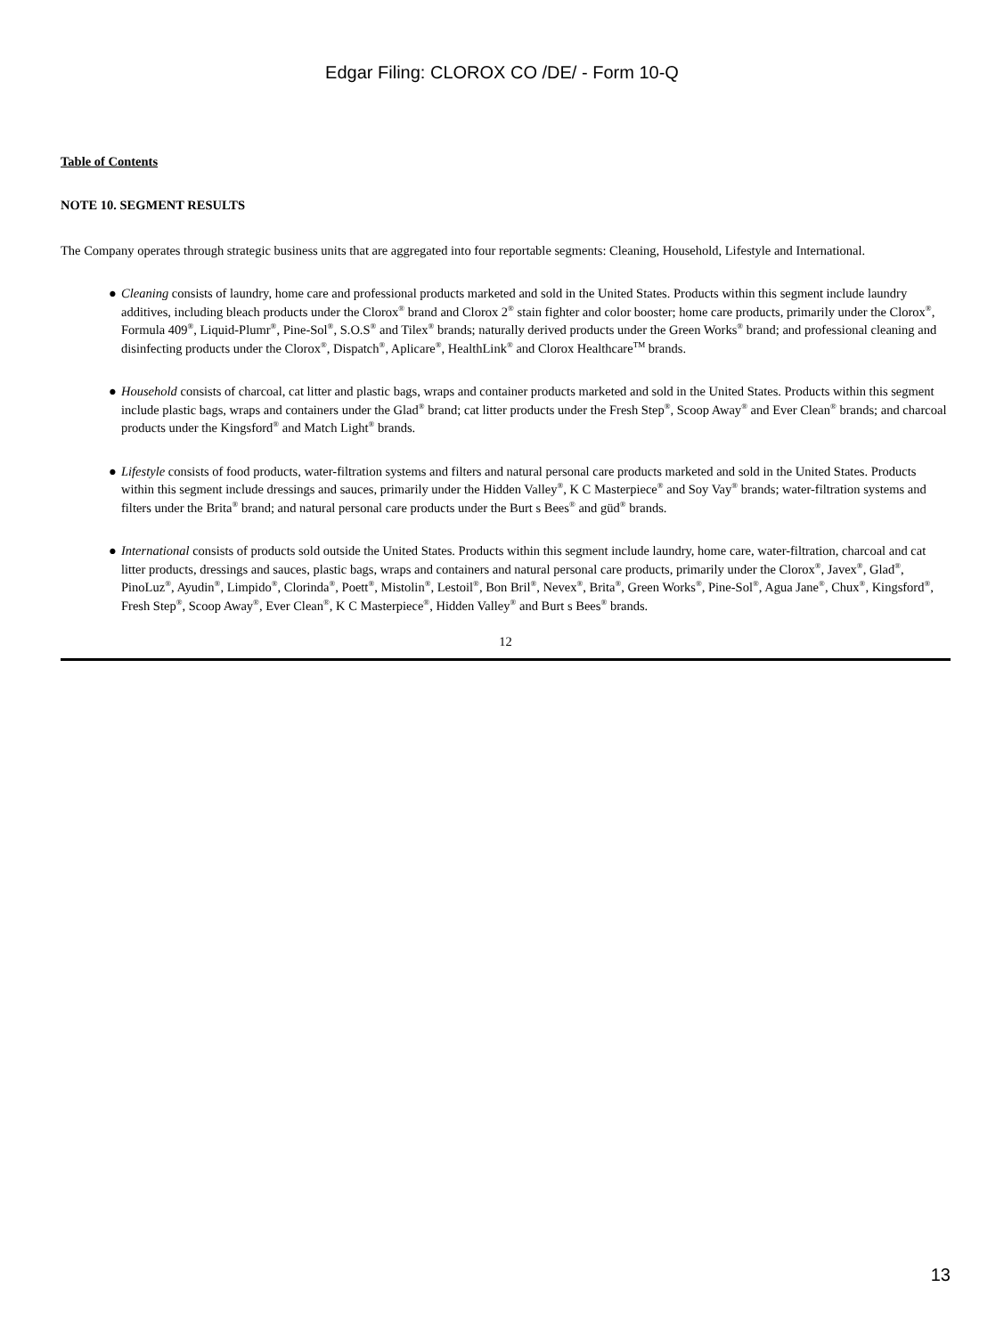Edgar Filing: CLOROX CO /DE/ - Form 10-Q
Table of Contents
NOTE 10. SEGMENT RESULTS
The Company operates through strategic business units that are aggregated into four reportable segments: Cleaning, Household, Lifestyle and International.
● Cleaning consists of laundry, home care and professional products marketed and sold in the United States. Products within this segment include laundry additives, including bleach products under the Clorox<sup>®</sup> brand and Clorox 2<sup>®</sup> stain fighter and color booster; home care products, primarily under the Clorox<sup>®</sup>, Formula 409<sup>®</sup>, Liquid-Plumr<sup>®</sup>, Pine-Sol<sup>®</sup>, S.O.S<sup>®</sup> and Tilex<sup>®</sup> brands; naturally derived products under the Green Works<sup>®</sup> brand; and professional cleaning and disinfecting products under the Clorox<sup>®</sup>, Dispatch<sup>®</sup>, Aplicare<sup>®</sup>, HealthLink<sup>®</sup> and Clorox Healthcare<sup>TM</sup> brands.
● Household consists of charcoal, cat litter and plastic bags, wraps and container products marketed and sold in the United States. Products within this segment include plastic bags, wraps and containers under the Glad<sup>®</sup> brand; cat litter products under the Fresh Step<sup>®</sup>, Scoop Away<sup>®</sup> and Ever Clean<sup>®</sup> brands; and charcoal products under the Kingsford<sup>®</sup> and Match Light<sup>®</sup> brands.
● Lifestyle consists of food products, water-filtration systems and filters and natural personal care products marketed and sold in the United States. Products within this segment include dressings and sauces, primarily under the Hidden Valley<sup>®</sup>, K C Masterpiece<sup>®</sup> and Soy Vay<sup>®</sup> brands; water-filtration systems and filters under the Brita<sup>®</sup> brand; and natural personal care products under the Burt s Bees<sup>®</sup> and güd<sup>®</sup> brands.
● International consists of products sold outside the United States. Products within this segment include laundry, home care, water-filtration, charcoal and cat litter products, dressings and sauces, plastic bags, wraps and containers and natural personal care products, primarily under the Clorox<sup>®</sup>, Javex<sup>®</sup>, Glad<sup>®</sup>, PinoLuz<sup>®</sup>, Ayudin<sup>®</sup>, Limpido<sup>®</sup>, Clorinda<sup>®</sup>, Poett<sup>®</sup>, Mistolin<sup>®</sup>, Lestoil<sup>®</sup>, Bon Bril<sup>®</sup>, Nevex<sup>®</sup>, Brita<sup>®</sup>, Green Works<sup>®</sup>, Pine-Sol<sup>®</sup>, Agua Jane<sup>®</sup>, Chux<sup>®</sup>, Kingsford<sup>®</sup>, Fresh Step<sup>®</sup>, Scoop Away<sup>®</sup>, Ever Clean<sup>®</sup>, K C Masterpiece<sup>®</sup>, Hidden Valley<sup>®</sup> and Burt s Bees<sup>®</sup> brands.
12
13